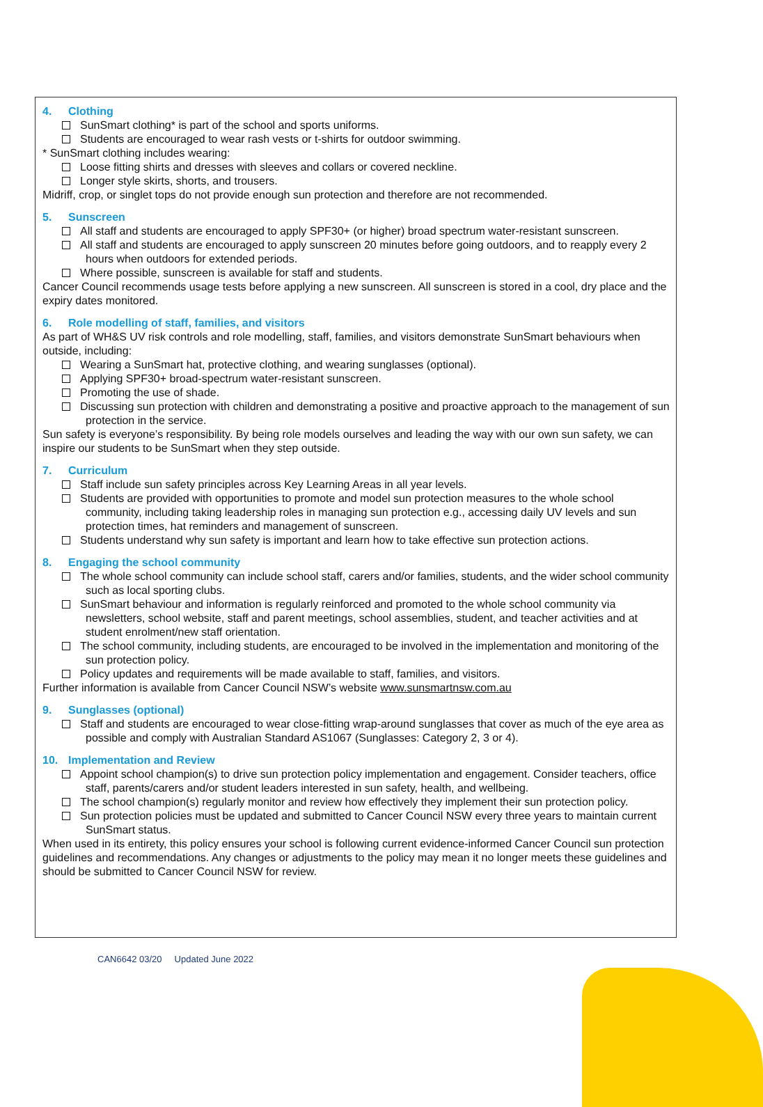4. Clothing
SunSmart clothing* is part of the school and sports uniforms.
Students are encouraged to wear rash vests or t-shirts for outdoor swimming.
* SunSmart clothing includes wearing:
Loose fitting shirts and dresses with sleeves and collars or covered neckline.
Longer style skirts, shorts, and trousers.
Midriff, crop, or singlet tops do not provide enough sun protection and therefore are not recommended.
5. Sunscreen
All staff and students are encouraged to apply SPF30+ (or higher) broad spectrum water-resistant sunscreen.
All staff and students are encouraged to apply sunscreen 20 minutes before going outdoors, and to reapply every 2 hours when outdoors for extended periods.
Where possible, sunscreen is available for staff and students.
Cancer Council recommends usage tests before applying a new sunscreen. All sunscreen is stored in a cool, dry place and the expiry dates monitored.
6. Role modelling of staff, families, and visitors
As part of WH&S UV risk controls and role modelling, staff, families, and visitors demonstrate SunSmart behaviours when outside, including:
Wearing a SunSmart hat, protective clothing, and wearing sunglasses (optional).
Applying SPF30+ broad-spectrum water-resistant sunscreen.
Promoting the use of shade.
Discussing sun protection with children and demonstrating a positive and proactive approach to the management of sun protection in the service.
Sun safety is everyone’s responsibility. By being role models ourselves and leading the way with our own sun safety, we can inspire our students to be SunSmart when they step outside.
7. Curriculum
Staff include sun safety principles across Key Learning Areas in all year levels.
Students are provided with opportunities to promote and model sun protection measures to the whole school community, including taking leadership roles in managing sun protection e.g., accessing daily UV levels and sun protection times, hat reminders and management of sunscreen.
Students understand why sun safety is important and learn how to take effective sun protection actions.
8. Engaging the school community
The whole school community can include school staff, carers and/or families, students, and the wider school community such as local sporting clubs.
SunSmart behaviour and information is regularly reinforced and promoted to the whole school community via newsletters, school website, staff and parent meetings, school assemblies, student, and teacher activities and at student enrolment/new staff orientation.
The school community, including students, are encouraged to be involved in the implementation and monitoring of the sun protection policy.
Policy updates and requirements will be made available to staff, families, and visitors.
Further information is available from Cancer Council NSW’s website www.sunsmartnsw.com.au
9. Sunglasses (optional)
Staff and students are encouraged to wear close-fitting wrap-around sunglasses that cover as much of the eye area as possible and comply with Australian Standard AS1067 (Sunglasses: Category 2, 3 or 4).
10. Implementation and Review
Appoint school champion(s) to drive sun protection policy implementation and engagement. Consider teachers, office staff, parents/carers and/or student leaders interested in sun safety, health, and wellbeing.
The school champion(s) regularly monitor and review how effectively they implement their sun protection policy.
Sun protection policies must be updated and submitted to Cancer Council NSW every three years to maintain current SunSmart status.
When used in its entirety, this policy ensures your school is following current evidence-informed Cancer Council sun protection guidelines and recommendations. Any changes or adjustments to the policy may mean it no longer meets these guidelines and should be submitted to Cancer Council NSW for review.
CAN6642 03/20 Updated June 2022